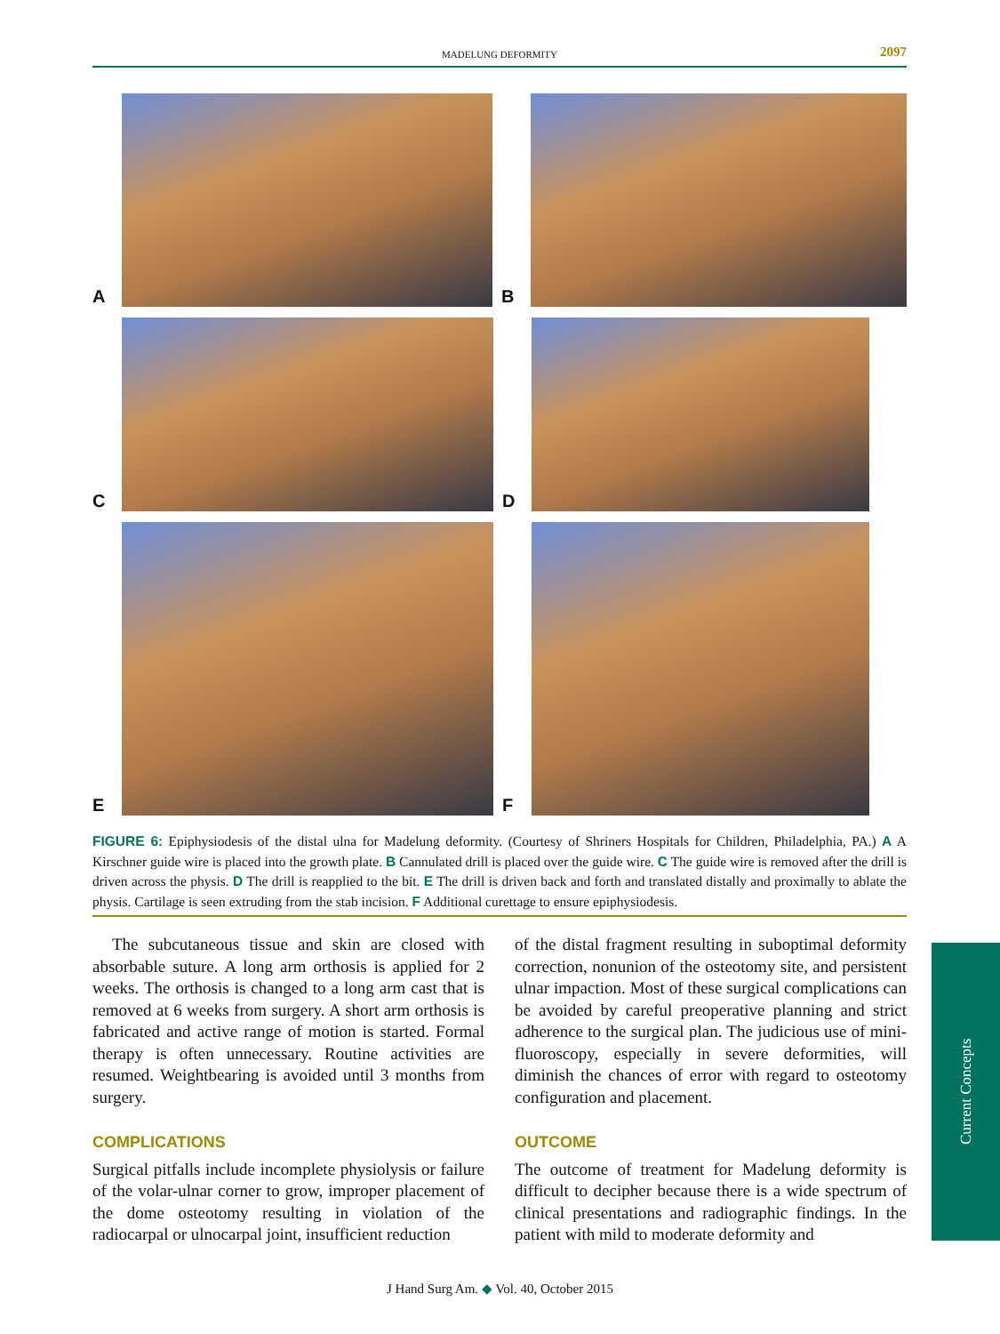MADELUNG DEFORMITY 2097
A
B
C
D
E
F
FIGURE 6: Epiphysiodesis of the distal ulna for Madelung deformity. (Courtesy of Shriners Hospitals for Children, Philadelphia, PA.) A A Kirschner guide wire is placed into the growth plate. B Cannulated drill is placed over the guide wire. C The guide wire is removed after the drill is driven across the physis. D The drill is reapplied to the bit. E The drill is driven back and forth and translated distally and proximally to ablate the physis. Cartilage is seen extruding from the stab incision. F Additional curettage to ensure epiphysiodesis.
The subcutaneous tissue and skin are closed with absorbable suture. A long arm orthosis is applied for 2 weeks. The orthosis is changed to a long arm cast that is removed at 6 weeks from surgery. A short arm orthosis is fabricated and active range of motion is started. Formal therapy is often unnecessary. Routine activities are resumed. Weightbearing is avoided until 3 months from surgery.
COMPLICATIONS
Surgical pitfalls include incomplete physiolysis or failure of the volar-ulnar corner to grow, improper placement of the dome osteotomy resulting in violation of the radiocarpal or ulnocarpal joint, insufficient reduction
of the distal fragment resulting in suboptimal deformity correction, nonunion of the osteotomy site, and persistent ulnar impaction. Most of these surgical complications can be avoided by careful preoperative planning and strict adherence to the surgical plan. The judicious use of mini-fluoroscopy, especially in severe deformities, will diminish the chances of error with regard to osteotomy configuration and placement.
OUTCOME
The outcome of treatment for Madelung deformity is difficult to decipher because there is a wide spectrum of clinical presentations and radiographic findings. In the patient with mild to moderate deformity and
Current Concepts
J Hand Surg Am. ◆ Vol. 40, October 2015